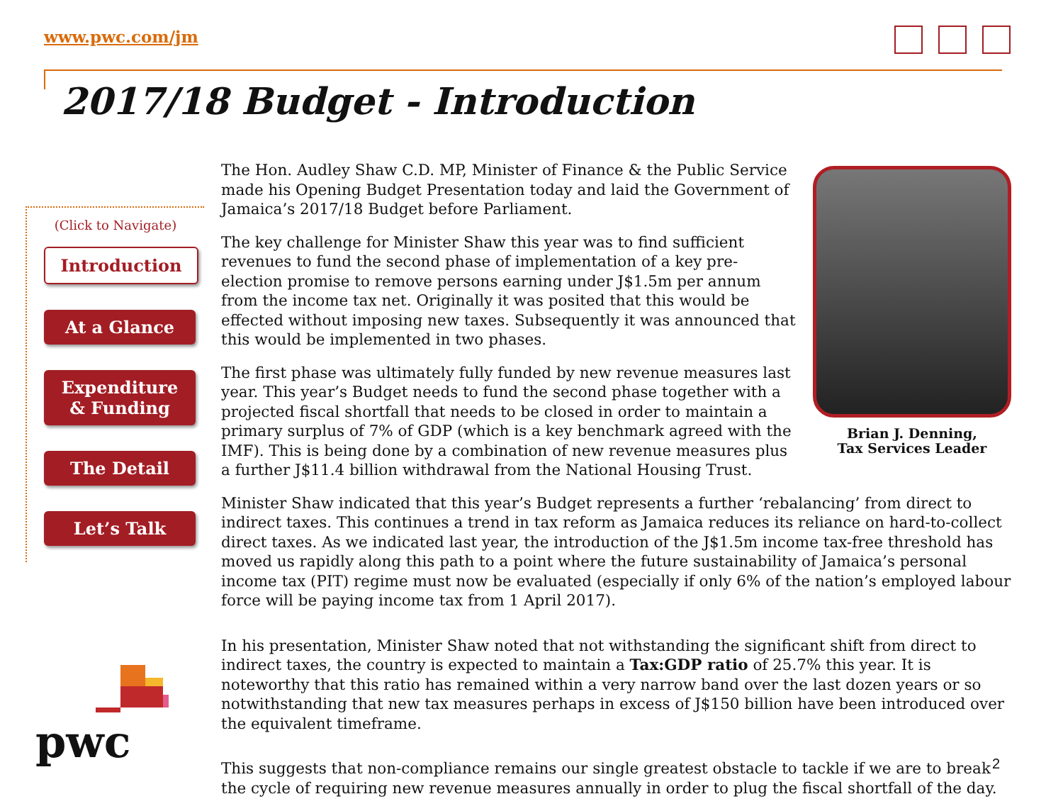www.pwc.com/jm
2017/18 Budget - Introduction
(Click to Navigate)
Introduction
At a Glance
Expenditure
& Funding
The Detail
Let’s Talk
Brian J. Denning,
Tax Services Leader
The Hon. Audley Shaw C.D. MP, Minister of Finance & the Public Service made his Opening Budget Presentation today and laid the Government of Jamaica’s 2017/18 Budget before Parliament.
The key challenge for Minister Shaw this year was to find sufficient revenues to fund the second phase of implementation of a key pre-election promise to remove persons earning under J$1.5m per annum from the income tax net. Originally it was posited that this would be effected without imposing new taxes. Subsequently it was announced that this would be implemented in two phases.
The first phase was ultimately fully funded by new revenue measures last year. This year’s Budget needs to fund the second phase together with a projected fiscal shortfall that needs to be closed in order to maintain a primary surplus of 7% of GDP (which is a key benchmark agreed with the IMF). This is being done by a combination of new revenue measures plus a further J$11.4 billion withdrawal from the National Housing Trust.
Minister Shaw indicated that this year’s Budget represents a further ‘rebalancing’ from direct to indirect taxes. This continues a trend in tax reform as Jamaica reduces its reliance on hard-to-collect direct taxes. As we indicated last year, the introduction of the J$1.5m income tax-free threshold has moved us rapidly along this path to a point where the future sustainability of Jamaica’s personal income tax (PIT) regime must now be evaluated (especially if only 6% of the nation’s employed labour force will be paying income tax from 1 April 2017).
In his presentation, Minister Shaw noted that not withstanding the significant shift from direct to indirect taxes, the country is expected to maintain a Tax:GDP ratio of 25.7% this year. It is noteworthy that this ratio has remained within a very narrow band over the last dozen years or so notwithstanding that new tax measures perhaps in excess of J$150 billion have been introduced over the equivalent timeframe.
This suggests that non-compliance remains our single greatest obstacle to tackle if we are to break the cycle of requiring new revenue measures annually in order to plug the fiscal shortfall of the day.
pwc 2